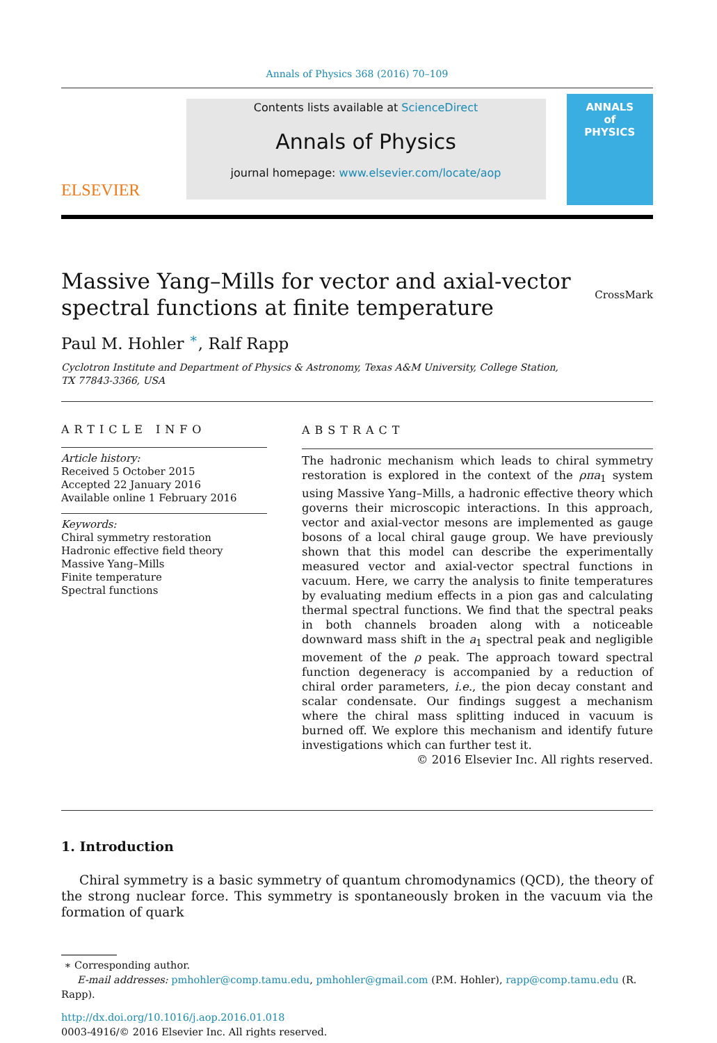Annals of Physics 368 (2016) 70–109
ELSEVIER
Contents lists available at ScienceDirect
Annals of Physics
journal homepage: www.elsevier.com/locate/aop
ANNALS
of
PHYSICS
Massive Yang–Mills for vector and axial-vector
spectral functions at finite temperature CrossMark
Paul M. Hohler <sup>∗</sup>, Ralf Rapp
Cyclotron Institute and Department of Physics & Astronomy, Texas A&M University, College Station,
TX 77843-3366, USA
ARTICLE INFO
Article history:
Received 5 October 2015
Accepted 22 January 2016
Available online 1 February 2016
Keywords:
Chiral symmetry restoration
Hadronic effective field theory
Massive Yang–Mills
Finite temperature
Spectral functions
ABSTRACT
The hadronic mechanism which leads to chiral symmetry restoration is explored in the context of the ρπa<sub>1</sub> system using Massive Yang–Mills, a hadronic effective theory which governs their microscopic interactions. In this approach, vector and axial-vector mesons are implemented as gauge bosons of a local chiral gauge group. We have previously shown that this model can describe the experimentally measured vector and axial-vector spectral functions in vacuum. Here, we carry the analysis to finite temperatures by evaluating medium effects in a pion gas and calculating thermal spectral functions. We find that the spectral peaks in both channels broaden along with a noticeable downward mass shift in the a<sub>1</sub> spectral peak and negligible movement of the ρ peak. The approach toward spectral function degeneracy is accompanied by a reduction of chiral order parameters, i.e., the pion decay constant and scalar condensate. Our findings suggest a mechanism where the chiral mass splitting induced in vacuum is burned off. We explore this mechanism and identify future investigations which can further test it.
© 2016 Elsevier Inc. All rights reserved.
1. Introduction
Chiral symmetry is a basic symmetry of quantum chromodynamics (QCD), the theory of the strong nuclear force. This symmetry is spontaneously broken in the vacuum via the formation of quark
∗ Corresponding author.
E-mail addresses: pmhohler@comp.tamu.edu, pmhohler@gmail.com (P.M. Hohler), rapp@comp.tamu.edu (R. Rapp).
http://dx.doi.org/10.1016/j.aop.2016.01.018
0003-4916/© 2016 Elsevier Inc. All rights reserved.